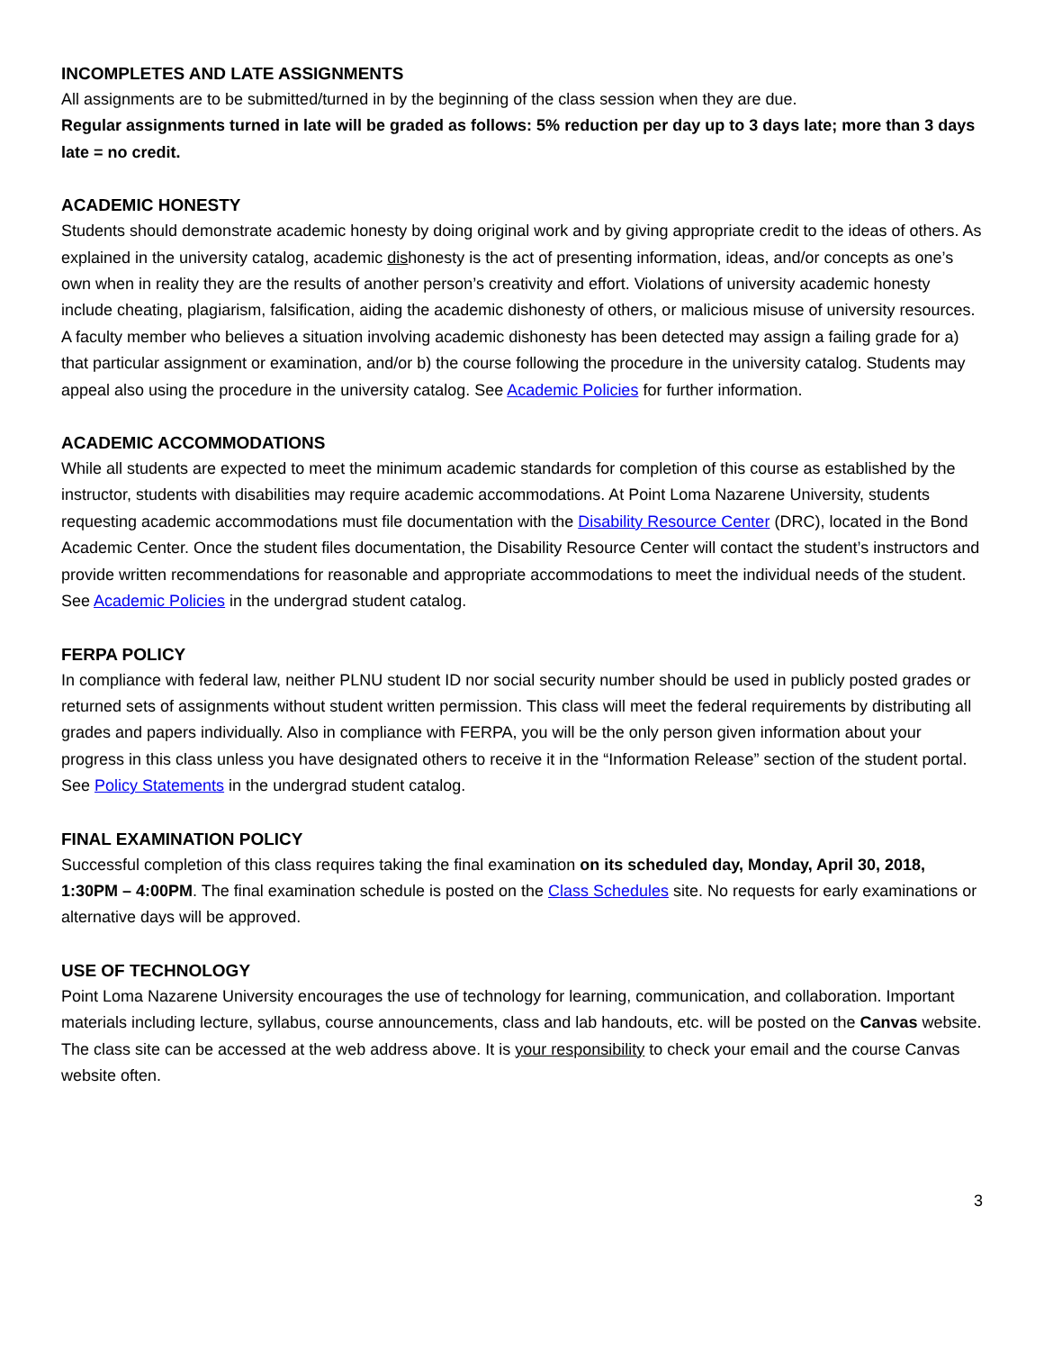INCOMPLETES AND LATE ASSIGNMENTS
All assignments are to be submitted/turned in by the beginning of the class session when they are due.
Regular assignments turned in late will be graded as follows: 5% reduction per day up to 3 days late; more than 3 days late = no credit.
ACADEMIC HONESTY
Students should demonstrate academic honesty by doing original work and by giving appropriate credit to the ideas of others. As explained in the university catalog, academic dishonesty is the act of presenting information, ideas, and/or concepts as one’s own when in reality they are the results of another person’s creativity and effort. Violations of university academic honesty include cheating, plagiarism, falsification, aiding the academic dishonesty of others, or malicious misuse of university resources. A faculty member who believes a situation involving academic dishonesty has been detected may assign a failing grade for a) that particular assignment or examination, and/or b) the course following the procedure in the university catalog. Students may appeal also using the procedure in the university catalog. See Academic Policies for further information.
ACADEMIC ACCOMMODATIONS
While all students are expected to meet the minimum academic standards for completion of this course as established by the instructor, students with disabilities may require academic accommodations. At Point Loma Nazarene University, students requesting academic accommodations must file documentation with the Disability Resource Center (DRC), located in the Bond Academic Center. Once the student files documentation, the Disability Resource Center will contact the student’s instructors and provide written recommendations for reasonable and appropriate accommodations to meet the individual needs of the student. See Academic Policies in the undergrad student catalog.
FERPA POLICY
In compliance with federal law, neither PLNU student ID nor social security number should be used in publicly posted grades or returned sets of assignments without student written permission. This class will meet the federal requirements by distributing all grades and papers individually. Also in compliance with FERPA, you will be the only person given information about your progress in this class unless you have designated others to receive it in the “Information Release” section of the student portal. See Policy Statements in the undergrad student catalog.
FINAL EXAMINATION POLICY
Successful completion of this class requires taking the final examination on its scheduled day, Monday, April 30, 2018, 1:30PM – 4:00PM. The final examination schedule is posted on the Class Schedules site. No requests for early examinations or alternative days will be approved.
USE OF TECHNOLOGY
Point Loma Nazarene University encourages the use of technology for learning, communication, and collaboration. Important materials including lecture, syllabus, course announcements, class and lab handouts, etc. will be posted on the Canvas website. The class site can be accessed at the web address above. It is your responsibility to check your email and the course Canvas website often.
3